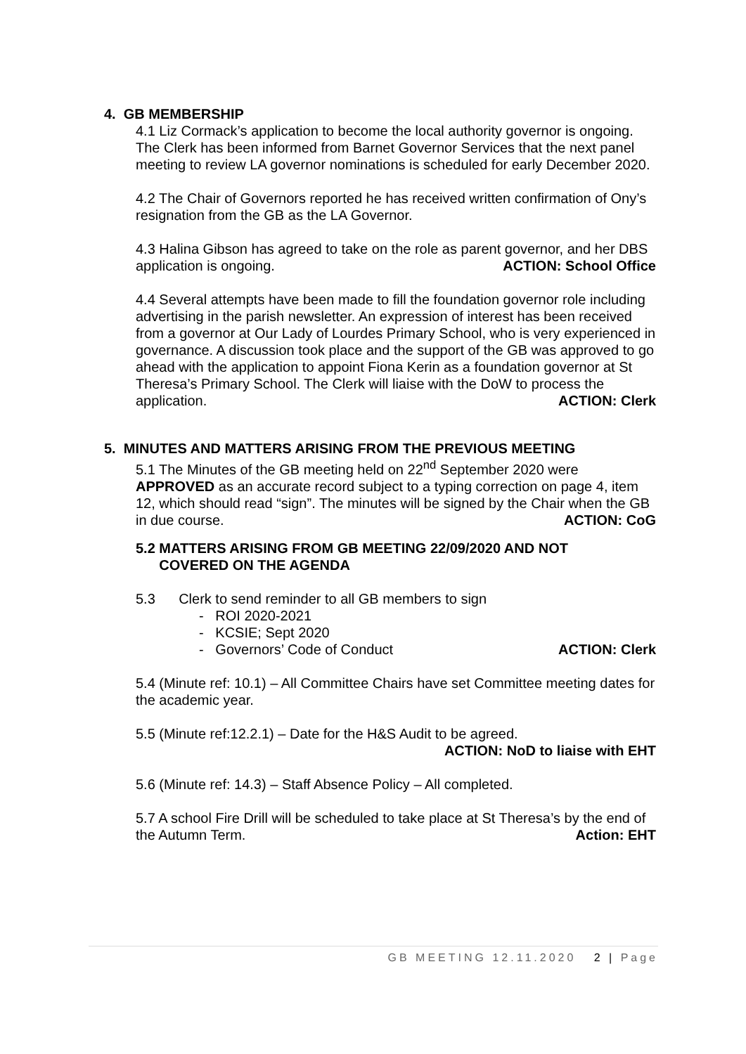4. GB MEMBERSHIP
4.1 Liz Cormack’s application to become the local authority governor is ongoing. The Clerk has been informed from Barnet Governor Services that the next panel meeting to review LA governor nominations is scheduled for early December 2020.
4.2 The Chair of Governors reported he has received written confirmation of Ony’s resignation from the GB as the LA Governor.
4.3 Halina Gibson has agreed to take on the role as parent governor, and her DBS application is ongoing. ACTION: School Office
4.4 Several attempts have been made to fill the foundation governor role including advertising in the parish newsletter. An expression of interest has been received from a governor at Our Lady of Lourdes Primary School, who is very experienced in governance. A discussion took place and the support of the GB was approved to go ahead with the application to appoint Fiona Kerin as a foundation governor at St Theresa’s Primary School. The Clerk will liaise with the DoW to process the application. ACTION: Clerk
5. MINUTES AND MATTERS ARISING FROM THE PREVIOUS MEETING
5.1 The Minutes of the GB meeting held on 22<sup>nd</sup> September 2020 were APPROVED as an accurate record subject to a typing correction on page 4, item 12, which should read “sign”. The minutes will be signed by the Chair when the GB in due course. ACTION: CoG
5.2 MATTERS ARISING FROM GB MEETING 22/09/2020 AND NOT
COVERED ON THE AGENDA
5.3 Clerk to send reminder to all GB members to sign
- ROI 2020-2021
- KCSIE; Sept 2020
- Governors’ Code of Conduct ACTION: Clerk
5.4 (Minute ref: 10.1) – All Committee Chairs have set Committee meeting dates for the academic year.
5.5 (Minute ref:12.2.1) – Date for the H&S Audit to be agreed.
ACTION: NoD to liaise with EHT
5.6 (Minute ref: 14.3) – Staff Absence Policy – All completed.
5.7 A school Fire Drill will be scheduled to take place at St Theresa’s by the end of the Autumn Term. Action: EHT
GB MEETING 12.11.2020 2 | Page